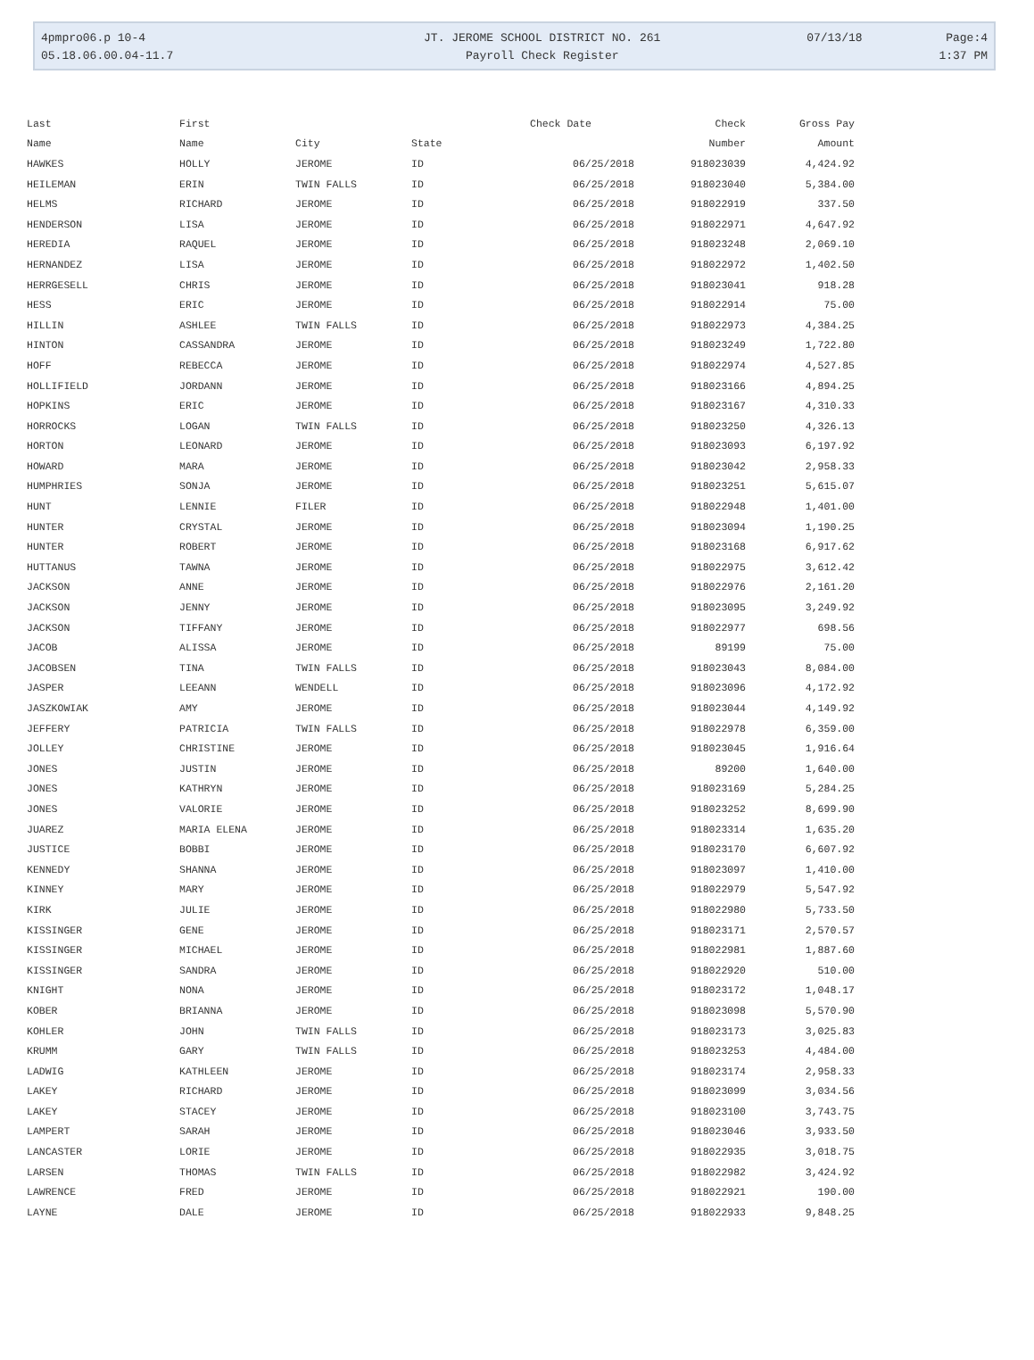| 4pmpro06.p 10-4 | JT. JEROME SCHOOL DISTRICT NO. 261 | 07/13/18 | Page:4 |
| 05.18.06.00.04-11.7 | Payroll Check Register | | 1:37 PM |
| Last | First | | | Check Date | Check | Gross Pay |
| --- | --- | --- | --- | --- | --- | --- |
| Name | Name | City | State | | Number | Amount |
| HAWKES | HOLLY | JEROME | ID | 06/25/2018 | 918023039 | 4,424.92 |
| HEILEMAN | ERIN | TWIN FALLS | ID | 06/25/2018 | 918023040 | 5,384.00 |
| HELMS | RICHARD | JEROME | ID | 06/25/2018 | 918022919 | 337.50 |
| HENDERSON | LISA | JEROME | ID | 06/25/2018 | 918022971 | 4,647.92 |
| HEREDIA | RAQUEL | JEROME | ID | 06/25/2018 | 918023248 | 2,069.10 |
| HERNANDEZ | LISA | JEROME | ID | 06/25/2018 | 918022972 | 1,402.50 |
| HERRGESELL | CHRIS | JEROME | ID | 06/25/2018 | 918023041 | 918.28 |
| HESS | ERIC | JEROME | ID | 06/25/2018 | 918022914 | 75.00 |
| HILLIN | ASHLEE | TWIN FALLS | ID | 06/25/2018 | 918022973 | 4,384.25 |
| HINTON | CASSANDRA | JEROME | ID | 06/25/2018 | 918023249 | 1,722.80 |
| HOFF | REBECCA | JEROME | ID | 06/25/2018 | 918022974 | 4,527.85 |
| HOLLIFIELD | JORDANN | JEROME | ID | 06/25/2018 | 918023166 | 4,894.25 |
| HOPKINS | ERIC | JEROME | ID | 06/25/2018 | 918023167 | 4,310.33 |
| HORROCKS | LOGAN | TWIN FALLS | ID | 06/25/2018 | 918023250 | 4,326.13 |
| HORTON | LEONARD | JEROME | ID | 06/25/2018 | 918023093 | 6,197.92 |
| HOWARD | MARA | JEROME | ID | 06/25/2018 | 918023042 | 2,958.33 |
| HUMPHRIES | SONJA | JEROME | ID | 06/25/2018 | 918023251 | 5,615.07 |
| HUNT | LENNIE | FILER | ID | 06/25/2018 | 918022948 | 1,401.00 |
| HUNTER | CRYSTAL | JEROME | ID | 06/25/2018 | 918023094 | 1,190.25 |
| HUNTER | ROBERT | JEROME | ID | 06/25/2018 | 918023168 | 6,917.62 |
| HUTTANUS | TAWNA | JEROME | ID | 06/25/2018 | 918022975 | 3,612.42 |
| JACKSON | ANNE | JEROME | ID | 06/25/2018 | 918022976 | 2,161.20 |
| JACKSON | JENNY | JEROME | ID | 06/25/2018 | 918023095 | 3,249.92 |
| JACKSON | TIFFANY | JEROME | ID | 06/25/2018 | 918022977 | 698.56 |
| JACOB | ALISSA | JEROME | ID | 06/25/2018 | 89199 | 75.00 |
| JACOBSEN | TINA | TWIN FALLS | ID | 06/25/2018 | 918023043 | 8,084.00 |
| JASPER | LEEANN | WENDELL | ID | 06/25/2018 | 918023096 | 4,172.92 |
| JASZKOWIAK | AMY | JEROME | ID | 06/25/2018 | 918023044 | 4,149.92 |
| JEFFERY | PATRICIA | TWIN FALLS | ID | 06/25/2018 | 918022978 | 6,359.00 |
| JOLLEY | CHRISTINE | JEROME | ID | 06/25/2018 | 918023045 | 1,916.64 |
| JONES | JUSTIN | JEROME | ID | 06/25/2018 | 89200 | 1,640.00 |
| JONES | KATHRYN | JEROME | ID | 06/25/2018 | 918023169 | 5,284.25 |
| JONES | VALORIE | JEROME | ID | 06/25/2018 | 918023252 | 8,699.90 |
| JUAREZ | MARIA ELENA | JEROME | ID | 06/25/2018 | 918023314 | 1,635.20 |
| JUSTICE | BOBBI | JEROME | ID | 06/25/2018 | 918023170 | 6,607.92 |
| KENNEDY | SHANNA | JEROME | ID | 06/25/2018 | 918023097 | 1,410.00 |
| KINNEY | MARY | JEROME | ID | 06/25/2018 | 918022979 | 5,547.92 |
| KIRK | JULIE | JEROME | ID | 06/25/2018 | 918022980 | 5,733.50 |
| KISSINGER | GENE | JEROME | ID | 06/25/2018 | 918023171 | 2,570.57 |
| KISSINGER | MICHAEL | JEROME | ID | 06/25/2018 | 918022981 | 1,887.60 |
| KISSINGER | SANDRA | JEROME | ID | 06/25/2018 | 918022920 | 510.00 |
| KNIGHT | NONA | JEROME | ID | 06/25/2018 | 918023172 | 1,048.17 |
| KOBER | BRIANNA | JEROME | ID | 06/25/2018 | 918023098 | 5,570.90 |
| KOHLER | JOHN | TWIN FALLS | ID | 06/25/2018 | 918023173 | 3,025.83 |
| KRUMM | GARY | TWIN FALLS | ID | 06/25/2018 | 918023253 | 4,484.00 |
| LADWIG | KATHLEEN | JEROME | ID | 06/25/2018 | 918023174 | 2,958.33 |
| LAKEY | RICHARD | JEROME | ID | 06/25/2018 | 918023099 | 3,034.56 |
| LAKEY | STACEY | JEROME | ID | 06/25/2018 | 918023100 | 3,743.75 |
| LAMPERT | SARAH | JEROME | ID | 06/25/2018 | 918023046 | 3,933.50 |
| LANCASTER | LORIE | JEROME | ID | 06/25/2018 | 918022935 | 3,018.75 |
| LARSEN | THOMAS | TWIN FALLS | ID | 06/25/2018 | 918022982 | 3,424.92 |
| LAWRENCE | FRED | JEROME | ID | 06/25/2018 | 918022921 | 190.00 |
| LAYNE | DALE | JEROME | ID | 06/25/2018 | 918022933 | 9,848.25 |